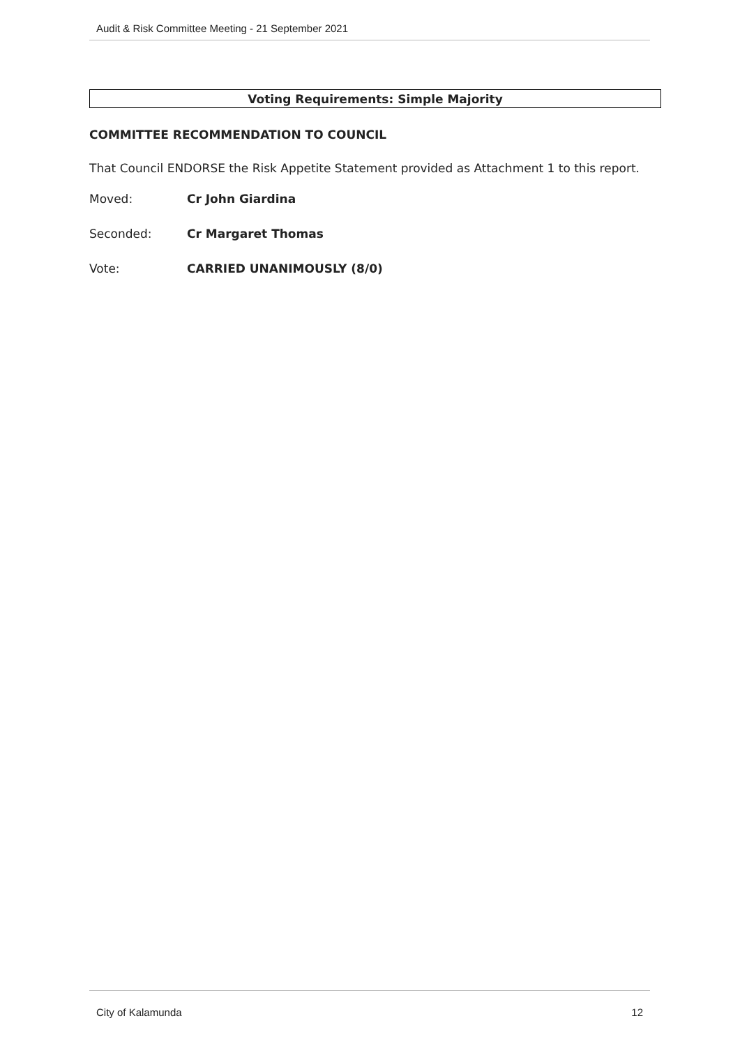Audit & Risk Committee Meeting - 21 September 2021
Voting Requirements: Simple Majority
COMMITTEE RECOMMENDATION TO COUNCIL
That Council ENDORSE the Risk Appetite Statement provided as Attachment 1 to this report.
Moved: Cr John Giardina
Seconded: Cr Margaret Thomas
Vote: CARRIED UNANIMOUSLY (8/0)
City of Kalamunda 12